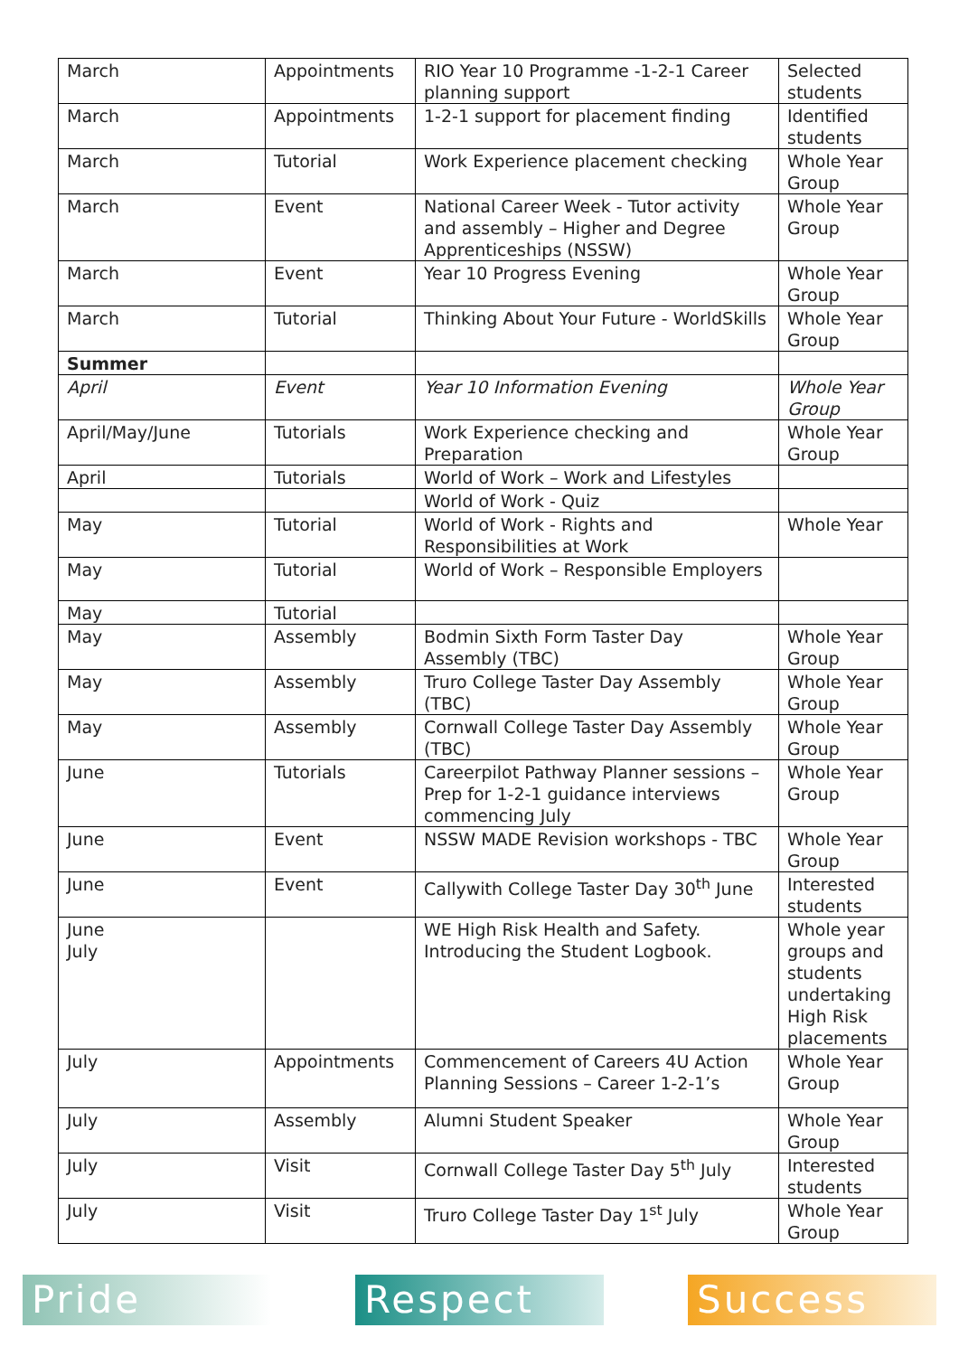| March | Appointments | RIO Year 10 Programme -1-2-1 Career planning support | Selected students |
| March | Appointments | 1-2-1 support for placement finding | Identified students |
| March | Tutorial | Work Experience placement checking | Whole Year Group |
| March | Event | National Career Week - Tutor activity and assembly – Higher and Degree Apprenticeships (NSSW) | Whole Year Group |
| March | Event | Year 10 Progress Evening | Whole Year Group |
| March | Tutorial | Thinking About Your Future - WorldSkills | Whole Year Group |
| Summer | | | |
| April | Event | Year 10 Information Evening | Whole Year Group |
| April/May/June | Tutorials | Work Experience checking and Preparation | Whole Year Group |
| April | Tutorials | World of Work – Work and Lifestyles | |
| | | World of Work - Quiz | |
| May | Tutorial | World of Work - Rights and Responsibilities at Work | Whole Year |
| May | Tutorial | World of Work – Responsible Employers | |
| May | Tutorial | | |
| May | Assembly | Bodmin Sixth Form Taster Day Assembly (TBC) | Whole Year Group |
| May | Assembly | Truro College Taster Day Assembly (TBC) | Whole Year Group |
| May | Assembly | Cornwall College Taster Day Assembly (TBC) | Whole Year Group |
| June | Tutorials | Careerpilot Pathway Planner sessions – Prep for 1-2-1 guidance interviews commencing July | Whole Year Group |
| June | Event | NSSW MADE Revision workshops - TBC | Whole Year Group |
| June | Event | Callywith College Taster Day 30<sup>th</sup> June | Interested students |
| June July | | WE High Risk Health and Safety. Introducing the Student Logbook. | Whole year groups and students undertaking High Risk placements |
| July | Appointments | Commencement of Careers 4U Action Planning Sessions – Career 1-2-1’s | Whole Year Group |
| July | Assembly | Alumni Student Speaker | Whole Year Group |
| July | Visit | Cornwall College Taster Day 5<sup>th</sup> July | Interested students |
| July | Visit | Truro College Taster Day 1<sup>st</sup> July | Whole Year Group |
Pride Respect Success